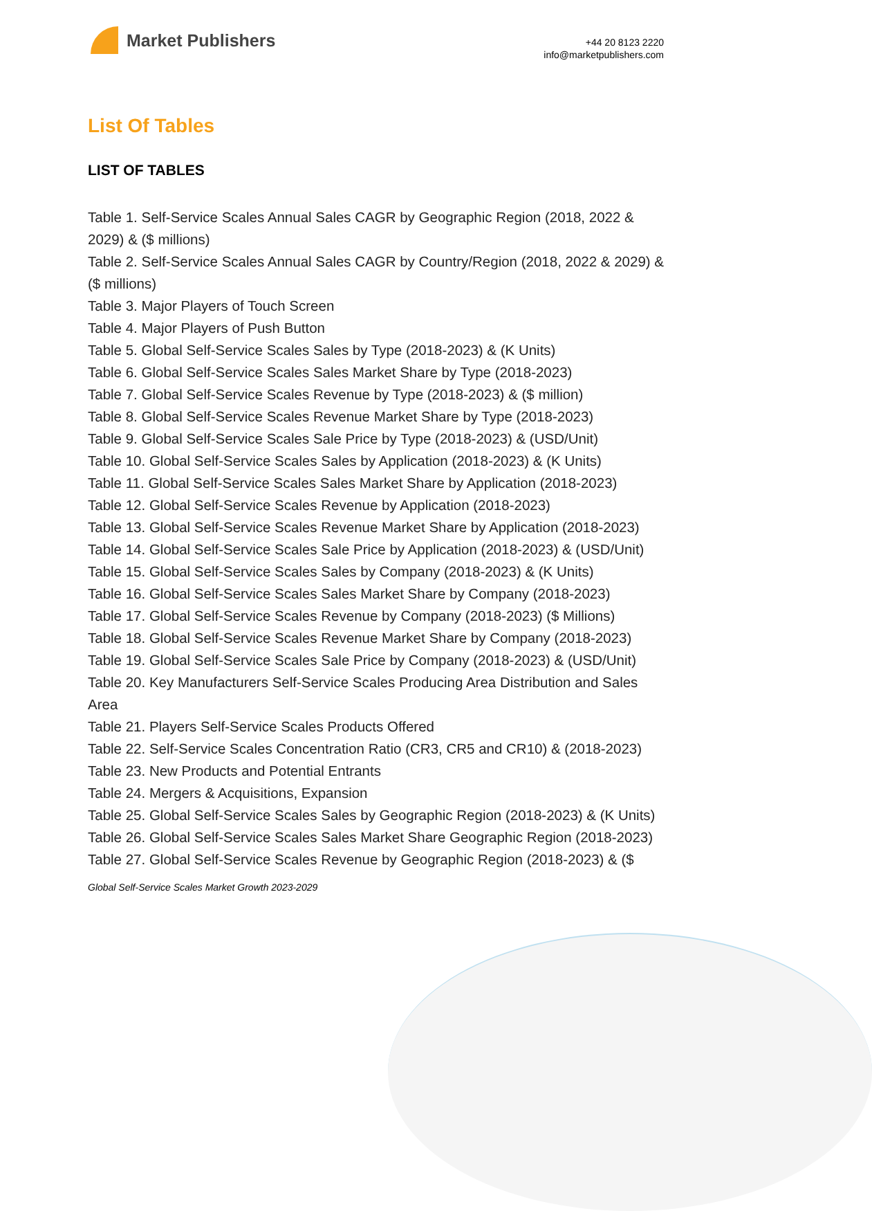Market Publishers
+44 20 8123 2220
info@marketpublishers.com
List Of Tables
LIST OF TABLES
Table 1. Self-Service Scales Annual Sales CAGR by Geographic Region (2018, 2022 & 2029) & ($ millions)
Table 2. Self-Service Scales Annual Sales CAGR by Country/Region (2018, 2022 & 2029) & ($ millions)
Table 3. Major Players of Touch Screen
Table 4. Major Players of Push Button
Table 5. Global Self-Service Scales Sales by Type (2018-2023) & (K Units)
Table 6. Global Self-Service Scales Sales Market Share by Type (2018-2023)
Table 7. Global Self-Service Scales Revenue by Type (2018-2023) & ($ million)
Table 8. Global Self-Service Scales Revenue Market Share by Type (2018-2023)
Table 9. Global Self-Service Scales Sale Price by Type (2018-2023) & (USD/Unit)
Table 10. Global Self-Service Scales Sales by Application (2018-2023) & (K Units)
Table 11. Global Self-Service Scales Sales Market Share by Application (2018-2023)
Table 12. Global Self-Service Scales Revenue by Application (2018-2023)
Table 13. Global Self-Service Scales Revenue Market Share by Application (2018-2023)
Table 14. Global Self-Service Scales Sale Price by Application (2018-2023) & (USD/Unit)
Table 15. Global Self-Service Scales Sales by Company (2018-2023) & (K Units)
Table 16. Global Self-Service Scales Sales Market Share by Company (2018-2023)
Table 17. Global Self-Service Scales Revenue by Company (2018-2023) ($ Millions)
Table 18. Global Self-Service Scales Revenue Market Share by Company (2018-2023)
Table 19. Global Self-Service Scales Sale Price by Company (2018-2023) & (USD/Unit)
Table 20. Key Manufacturers Self-Service Scales Producing Area Distribution and Sales Area
Table 21. Players Self-Service Scales Products Offered
Table 22. Self-Service Scales Concentration Ratio (CR3, CR5 and CR10) & (2018-2023)
Table 23. New Products and Potential Entrants
Table 24. Mergers & Acquisitions, Expansion
Table 25. Global Self-Service Scales Sales by Geographic Region (2018-2023) & (K Units)
Table 26. Global Self-Service Scales Sales Market Share Geographic Region (2018-2023)
Table 27. Global Self-Service Scales Revenue by Geographic Region (2018-2023) & ($
Global Self-Service Scales Market Growth 2023-2029